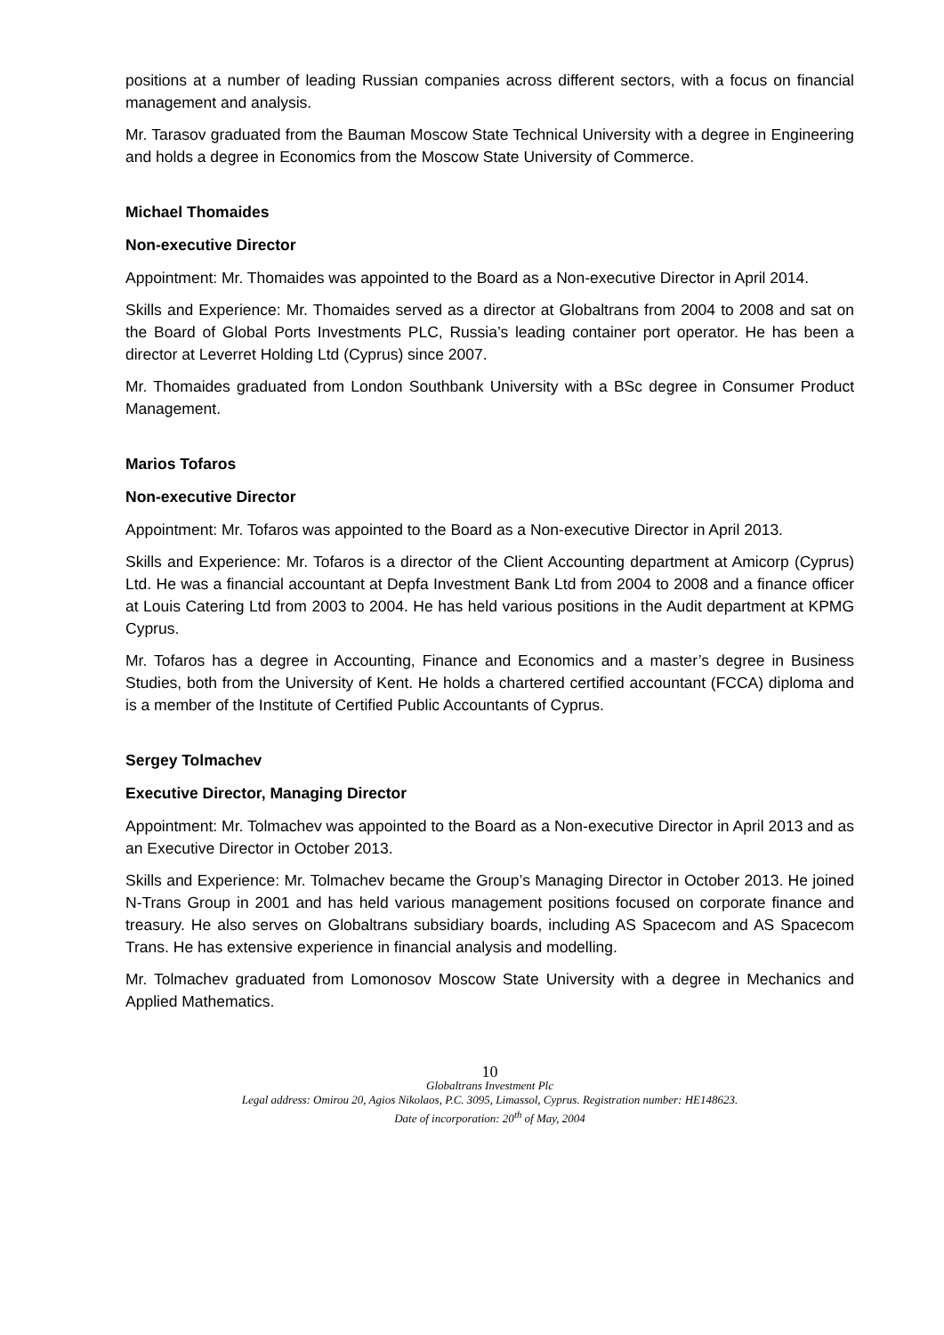positions at a number of leading Russian companies across different sectors, with a focus on financial management and analysis.
Mr. Tarasov graduated from the Bauman Moscow State Technical University with a degree in Engineering and holds a degree in Economics from the Moscow State University of Commerce.
Michael Thomaides
Non-executive Director
Appointment: Mr. Thomaides was appointed to the Board as a Non-executive Director in April 2014.
Skills and Experience: Mr. Thomaides served as a director at Globaltrans from 2004 to 2008 and sat on the Board of Global Ports Investments PLC, Russia’s leading container port operator. He has been a director at Leverret Holding Ltd (Cyprus) since 2007.
Mr. Thomaides graduated from London Southbank University with a BSc degree in Consumer Product Management.
Marios Tofaros
Non-executive Director
Appointment: Mr. Tofaros was appointed to the Board as a Non-executive Director in April 2013.
Skills and Experience: Mr. Tofaros is a director of the Client Accounting department at Amicorp (Cyprus) Ltd. He was a financial accountant at Depfa Investment Bank Ltd from 2004 to 2008 and a finance officer at Louis Catering Ltd from 2003 to 2004. He has held various positions in the Audit department at KPMG Cyprus.
Mr. Tofaros has a degree in Accounting, Finance and Economics and a master’s degree in Business Studies, both from the University of Kent. He holds a chartered certified accountant (FCCA) diploma and is a member of the Institute of Certified Public Accountants of Cyprus.
Sergey Tolmachev
Executive Director, Managing Director
Appointment: Mr. Tolmachev was appointed to the Board as a Non-executive Director in April 2013 and as an Executive Director in October 2013.
Skills and Experience: Mr. Tolmachev became the Group’s Managing Director in October 2013. He joined N-Trans Group in 2001 and has held various management positions focused on corporate finance and treasury. He also serves on Globaltrans subsidiary boards, including AS Spacecom and AS Spacecom Trans. He has extensive experience in financial analysis and modelling.
Mr. Tolmachev graduated from Lomonosov Moscow State University with a degree in Mechanics and Applied Mathematics.
10
Globaltrans Investment Plc
Legal address: Omirou 20, Agios Nikolaos, P.C. 3095, Limassol, Cyprus. Registration number: HE148623.
Date of incorporation: 20<sup>th</sup> of May, 2004